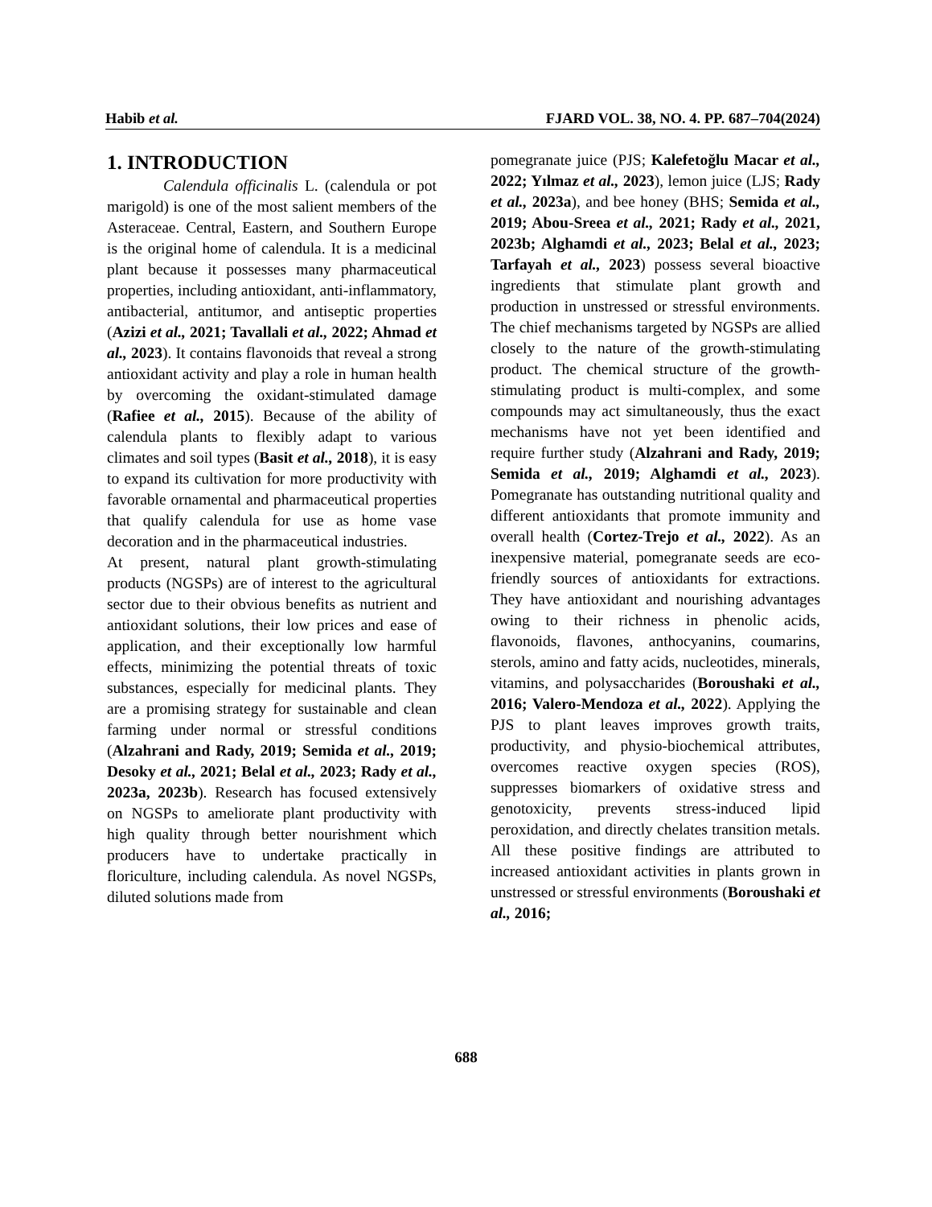Habib et al. FJARD VOL. 38, NO. 4. PP. 687–704(2024)
1. INTRODUCTION
Calendula officinalis L. (calendula or pot marigold) is one of the most salient members of the Asteraceae. Central, Eastern, and Southern Europe is the original home of calendula. It is a medicinal plant because it possesses many pharmaceutical properties, including antioxidant, anti-inflammatory, antibacterial, antitumor, and antiseptic properties (Azizi et al., 2021; Tavallali et al., 2022; Ahmad et al., 2023). It contains flavonoids that reveal a strong antioxidant activity and play a role in human health by overcoming the oxidant-stimulated damage (Rafiee et al., 2015). Because of the ability of calendula plants to flexibly adapt to various climates and soil types (Basit et al., 2018), it is easy to expand its cultivation for more productivity with favorable ornamental and pharmaceutical properties that qualify calendula for use as home vase decoration and in the pharmaceutical industries.
At present, natural plant growth-stimulating products (NGSPs) are of interest to the agricultural sector due to their obvious benefits as nutrient and antioxidant solutions, their low prices and ease of application, and their exceptionally low harmful effects, minimizing the potential threats of toxic substances, especially for medicinal plants. They are a promising strategy for sustainable and clean farming under normal or stressful conditions (Alzahrani and Rady, 2019; Semida et al., 2019; Desoky et al., 2021; Belal et al., 2023; Rady et al., 2023a, 2023b). Research has focused extensively on NGSPs to ameliorate plant productivity with high quality through better nourishment which producers have to undertake practically in floriculture, including calendula. As novel NGSPs, diluted solutions made from
pomegranate juice (PJS; Kalefetoğlu Macar et al., 2022; Yılmaz et al., 2023), lemon juice (LJS; Rady et al., 2023a), and bee honey (BHS; Semida et al., 2019; Abou-Sreea et al., 2021; Rady et al., 2021, 2023b; Alghamdi et al., 2023; Belal et al., 2023; Tarfayah et al., 2023) possess several bioactive ingredients that stimulate plant growth and production in unstressed or stressful environments. The chief mechanisms targeted by NGSPs are allied closely to the nature of the growth-stimulating product. The chemical structure of the growth-stimulating product is multi-complex, and some compounds may act simultaneously, thus the exact mechanisms have not yet been identified and require further study (Alzahrani and Rady, 2019; Semida et al., 2019; Alghamdi et al., 2023). Pomegranate has outstanding nutritional quality and different antioxidants that promote immunity and overall health (Cortez-Trejo et al., 2022). As an inexpensive material, pomegranate seeds are eco-friendly sources of antioxidants for extractions. They have antioxidant and nourishing advantages owing to their richness in phenolic acids, flavonoids, flavones, anthocyanins, coumarins, sterols, amino and fatty acids, nucleotides, minerals, vitamins, and polysaccharides (Boroushaki et al., 2016; Valero-Mendoza et al., 2022). Applying the PJS to plant leaves improves growth traits, productivity, and physio-biochemical attributes, overcomes reactive oxygen species (ROS), suppresses biomarkers of oxidative stress and genotoxicity, prevents stress-induced lipid peroxidation, and directly chelates transition metals. All these positive findings are attributed to increased antioxidant activities in plants grown in unstressed or stressful environments (Boroushaki et al., 2016;
688